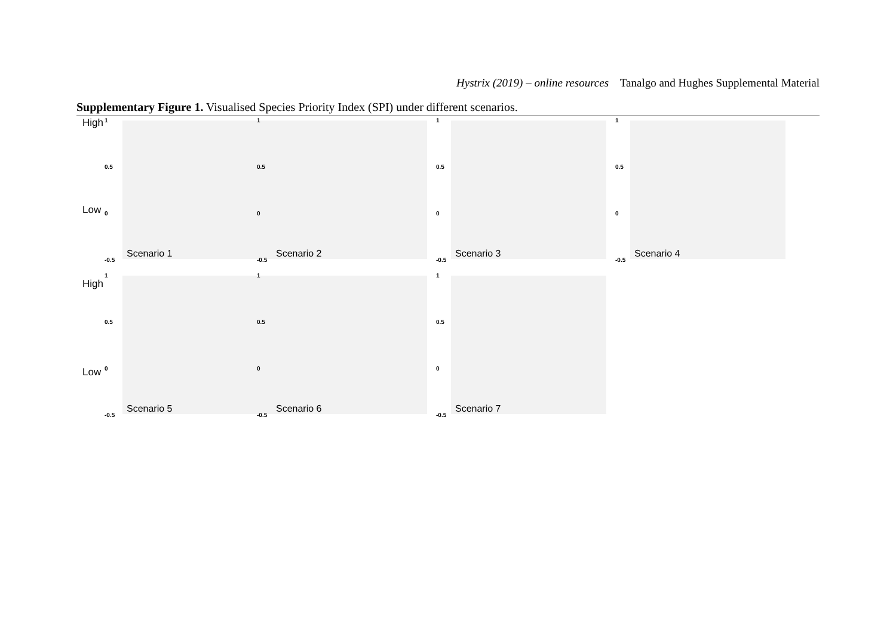Hystrix (2019) – online resources Tanalgo and Hughes Supplemental Material
Supplementary Figure 1. Visualised Species Priority Index (SPI) under different scenarios.
High
Low
1
0.5
0
-0.5
Scenario 1
1
0.5
0
-0.5
Scenario 2
1
0.5
0
-0.5
Scenario 3
1
0.5
0
-0.5
Scenario 4
High
Low
1
0.5
0
-0.5
Scenario 5
1
0.5
0
-0.5
Scenario 6
1
0.5
0
-0.5
Scenario 7